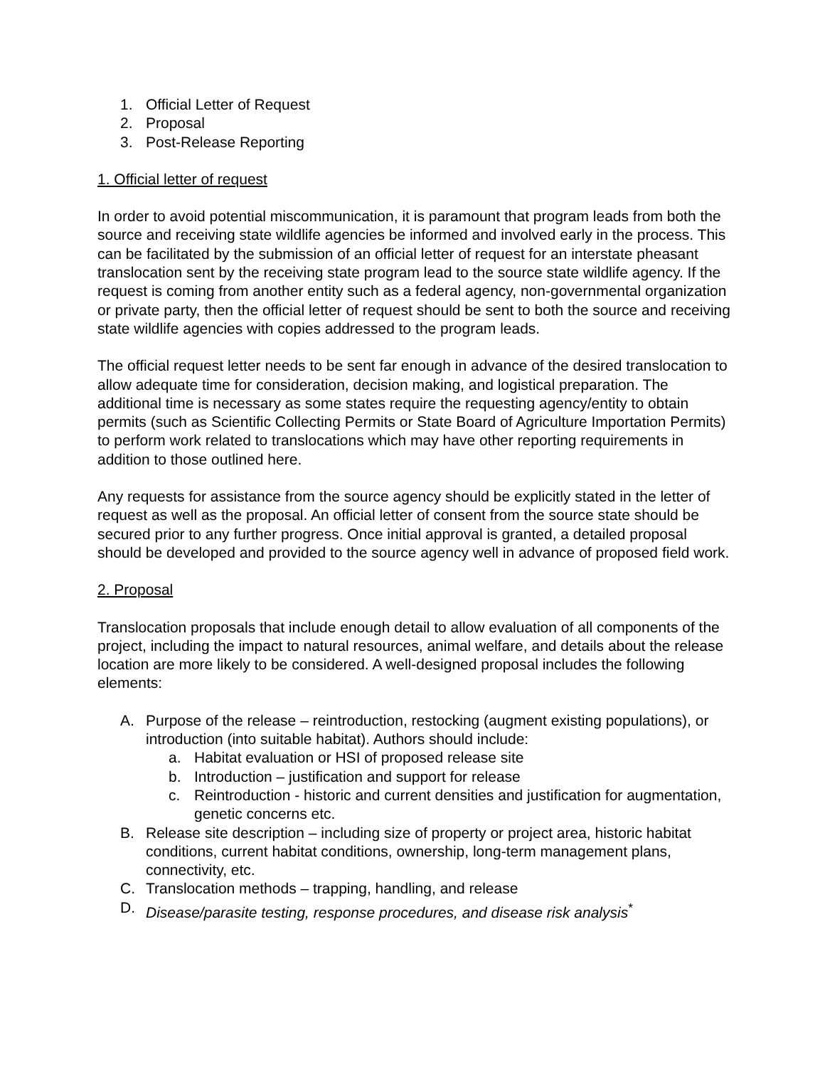1. Official Letter of Request
2. Proposal
3. Post-Release Reporting
1. Official letter of request
In order to avoid potential miscommunication, it is paramount that program leads from both the source and receiving state wildlife agencies be informed and involved early in the process. This can be facilitated by the submission of an official letter of request for an interstate pheasant translocation sent by the receiving state program lead to the source state wildlife agency. If the request is coming from another entity such as a federal agency, non-governmental organization or private party, then the official letter of request should be sent to both the source and receiving state wildlife agencies with copies addressed to the program leads.
The official request letter needs to be sent far enough in advance of the desired translocation to allow adequate time for consideration, decision making, and logistical preparation. The additional time is necessary as some states require the requesting agency/entity to obtain permits (such as Scientific Collecting Permits or State Board of Agriculture Importation Permits) to perform work related to translocations which may have other reporting requirements in addition to those outlined here.
Any requests for assistance from the source agency should be explicitly stated in the letter of request as well as the proposal. An official letter of consent from the source state should be secured prior to any further progress. Once initial approval is granted, a detailed proposal should be developed and provided to the source agency well in advance of proposed field work.
2. Proposal
Translocation proposals that include enough detail to allow evaluation of all components of the project, including the impact to natural resources, animal welfare, and details about the release location are more likely to be considered. A well-designed proposal includes the following elements:
A. Purpose of the release – reintroduction, restocking (augment existing populations), or introduction (into suitable habitat). Authors should include:
a. Habitat evaluation or HSI of proposed release site
b. Introduction – justification and support for release
c. Reintroduction - historic and current densities and justification for augmentation, genetic concerns etc.
B. Release site description – including size of property or project area, historic habitat conditions, current habitat conditions, ownership, long-term management plans, connectivity, etc.
C. Translocation methods – trapping, handling, and release
D. Disease/parasite testing, response procedures, and disease risk analysis<sup>*</sup>